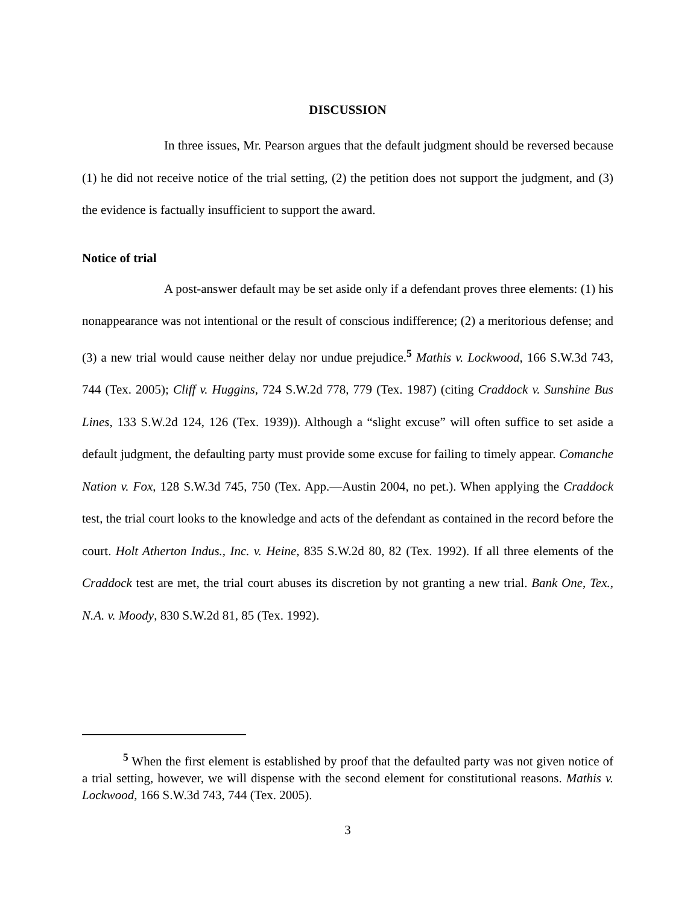DISCUSSION
In three issues, Mr. Pearson argues that the default judgment should be reversed because (1) he did not receive notice of the trial setting, (2) the petition does not support the judgment, and (3) the evidence is factually insufficient to support the award.
Notice of trial
A post-answer default may be set aside only if a defendant proves three elements: (1) his nonappearance was not intentional or the result of conscious indifference; (2) a meritorious defense; and (3) a new trial would cause neither delay nor undue prejudice.<sup>5</sup> Mathis v. Lockwood, 166 S.W.3d 743, 744 (Tex. 2005); Cliff v. Huggins, 724 S.W.2d 778, 779 (Tex. 1987) (citing Craddock v. Sunshine Bus Lines, 133 S.W.2d 124, 126 (Tex. 1939)). Although a “slight excuse” will often suffice to set aside a default judgment, the defaulting party must provide some excuse for failing to timely appear. Comanche Nation v. Fox, 128 S.W.3d 745, 750 (Tex. App.—Austin 2004, no pet.). When applying the Craddock test, the trial court looks to the knowledge and acts of the defendant as contained in the record before the court. Holt Atherton Indus., Inc. v. Heine, 835 S.W.2d 80, 82 (Tex. 1992). If all three elements of the Craddock test are met, the trial court abuses its discretion by not granting a new trial. Bank One, Tex., N.A. v. Moody, 830 S.W.2d 81, 85 (Tex. 1992).
<sup>5</sup> When the first element is established by proof that the defaulted party was not given notice of a trial setting, however, we will dispense with the second element for constitutional reasons. Mathis v. Lockwood, 166 S.W.3d 743, 744 (Tex. 2005).
3